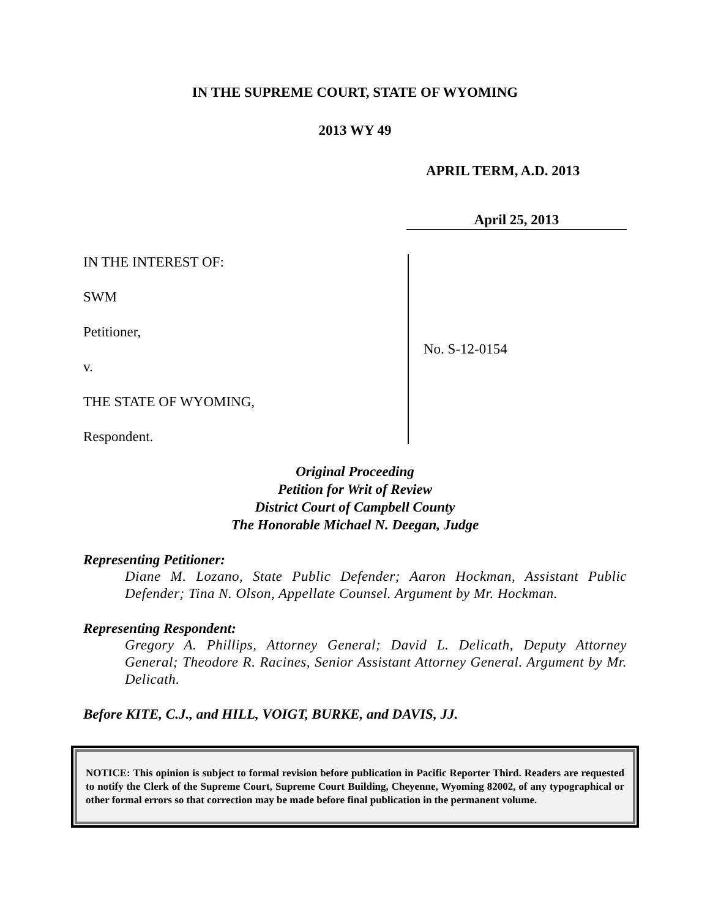IN THE SUPREME COURT, STATE OF WYOMING
2013 WY 49
APRIL TERM, A.D. 2013
April 25, 2013
IN THE INTEREST OF:
SWM
Petitioner,
v.
THE STATE OF WYOMING,
Respondent.
No. S-12-0154
Original Proceeding
Petition for Writ of Review
District Court of Campbell County
The Honorable Michael N. Deegan, Judge
Representing Petitioner:
Diane M. Lozano, State Public Defender; Aaron Hockman, Assistant Public Defender; Tina N. Olson, Appellate Counsel. Argument by Mr. Hockman.
Representing Respondent:
Gregory A. Phillips, Attorney General; David L. Delicath, Deputy Attorney General; Theodore R. Racines, Senior Assistant Attorney General. Argument by Mr. Delicath.
Before KITE, C.J., and HILL, VOIGT, BURKE, and DAVIS, JJ.
NOTICE: This opinion is subject to formal revision before publication in Pacific Reporter Third. Readers are requested to notify the Clerk of the Supreme Court, Supreme Court Building, Cheyenne, Wyoming 82002, of any typographical or other formal errors so that correction may be made before final publication in the permanent volume.